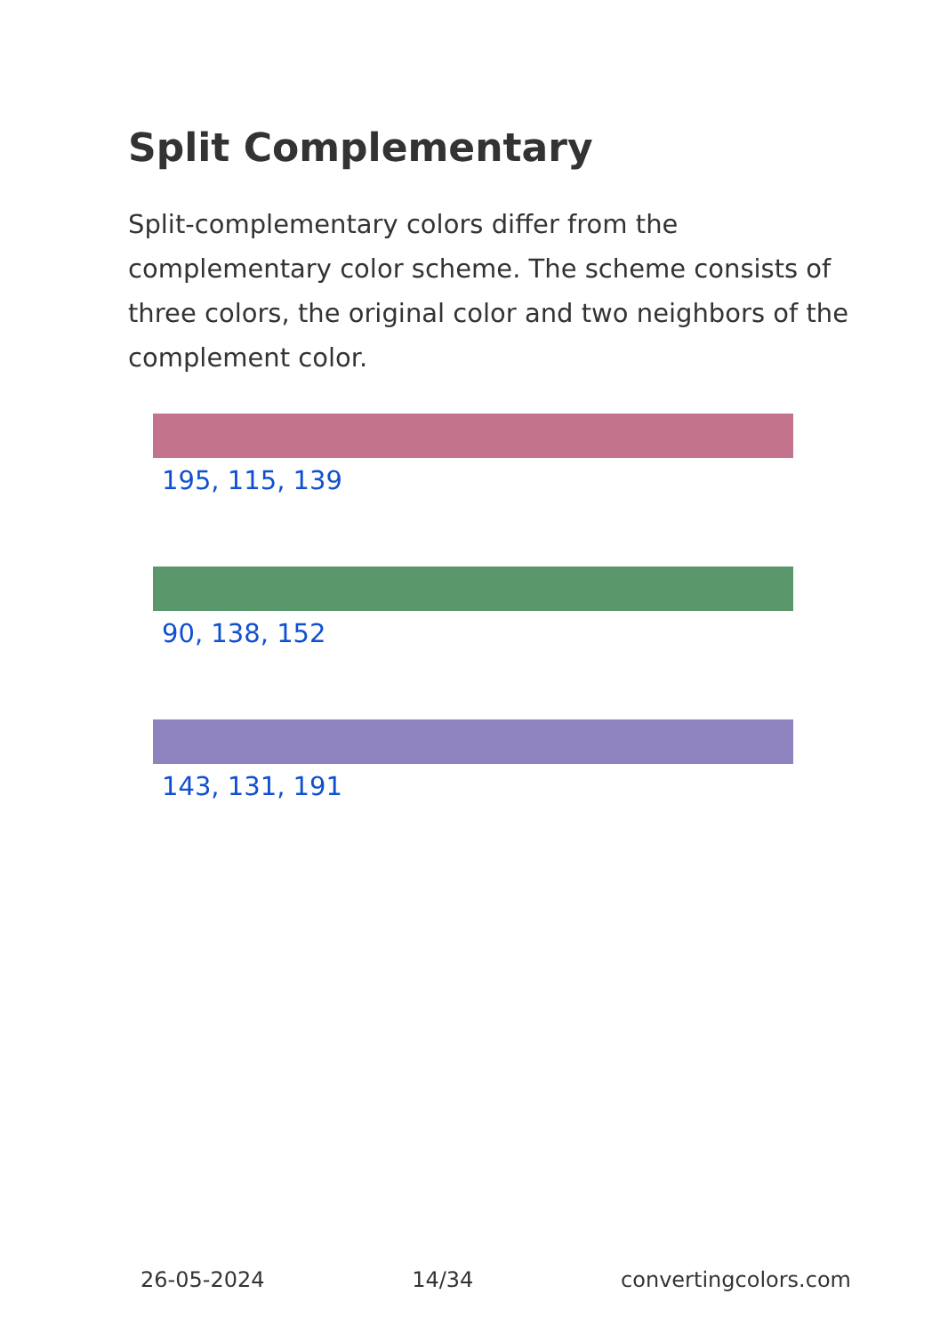Split Complementary
Split-complementary colors differ from the complementary color scheme. The scheme consists of three colors, the original color and two neighbors of the complement color.
195, 115, 139
90, 138, 152
143, 131, 191
26-05-2024 14/34 convertingcolors.com